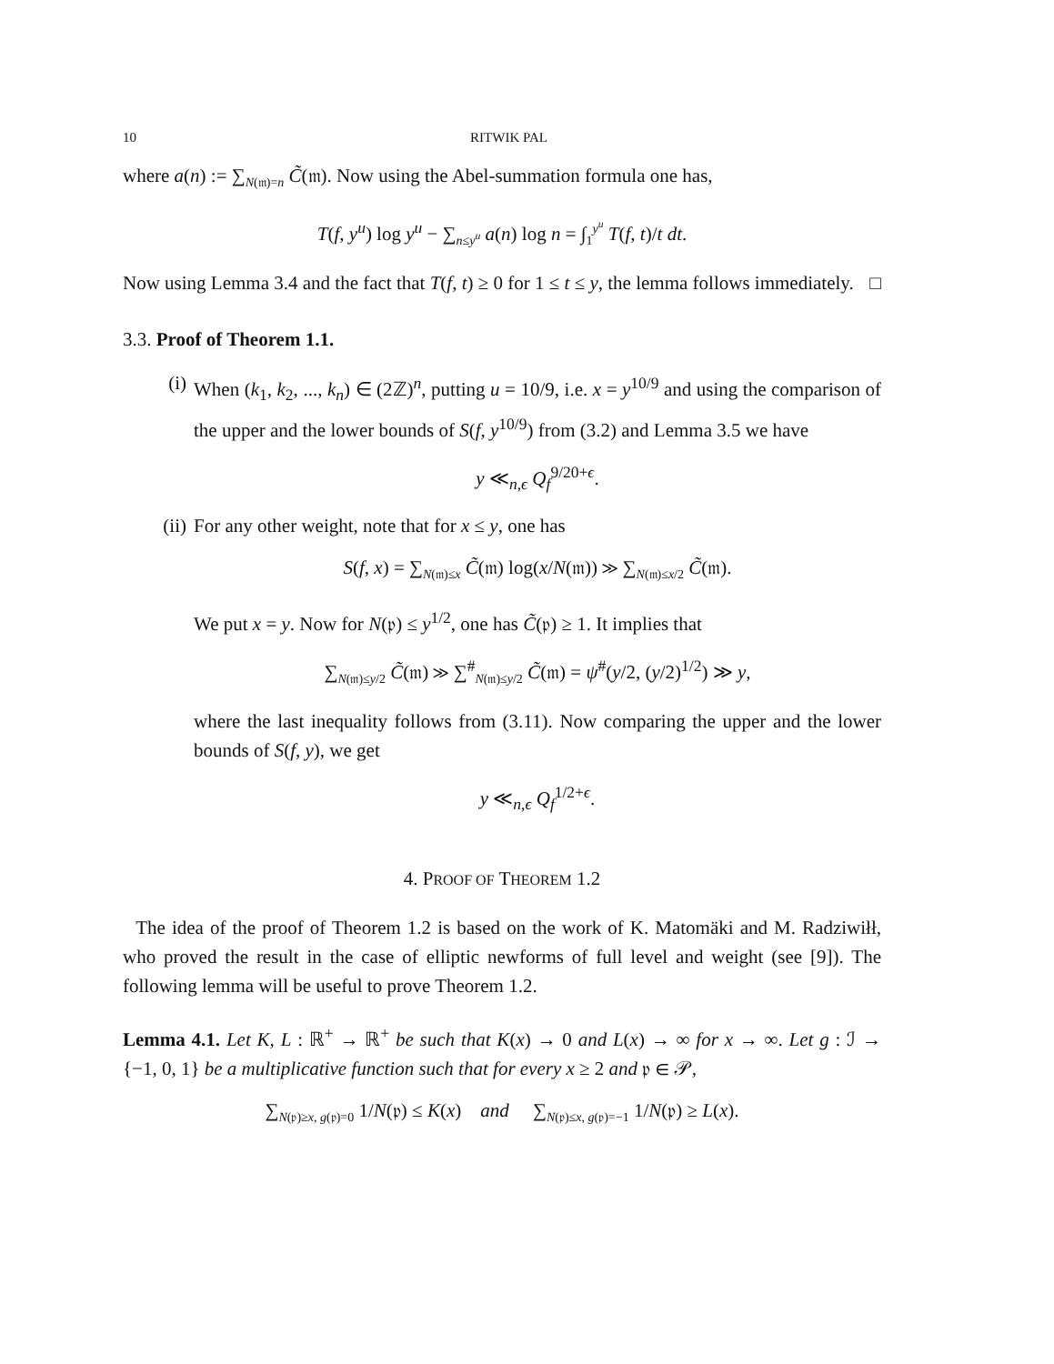10 RITWIK PAL
where a(n) := ∑<sub>N(𝔪)=n</sub> C̃(𝔪). Now using the Abel-summation formula one has,
T(f, y<sup>u</sup>) log y<sup>u</sup> − ∑<sub>n≤y<sup>u</sup></sub> a(n) log n = ∫<sub>1</sub><sup>y<sup>u</sup></sup> T(f, t)/t dt.
Now using Lemma 3.4 and the fact that T(f, t) ≥ 0 for 1 ≤ t ≤ y, the lemma follows immediately. □
3.3. Proof of Theorem 1.1.
(i) When (k<sub>1</sub>, k<sub>2</sub>, ..., k<sub>n</sub>) ∈ (2ℤ)<sup>n</sup>, putting u = 10/9, i.e. x = y<sup>10/9</sup> and using the comparison of the upper and the lower bounds of S(f, y<sup>10/9</sup>) from (3.2) and Lemma 3.5 we have
y ≪<sub>n,ϵ</sub> Q<sub>f</sub><sup>9/20+ϵ</sup>.
(ii)
For any other weight, note that for x ≤ y, one has
S(f, x) = ∑<sub>N(𝔪)≤x</sub> C̃(𝔪) log(x/N(𝔪)) ≫ ∑<sub>N(𝔪)≤x/2</sub> C̃(𝔪).
We put x = y. Now for N(𝔭) ≤ y<sup>1/2</sup>, one has C̃(𝔭) ≥ 1. It implies that
∑<sub>N(𝔪)≤y/2</sub> C̃(𝔪) ≫ ∑<sup>#</sup><sub>N(𝔪)≤y/2</sub> C̃(𝔪) = ψ<sup>#</sup>(y/2, (y/2)<sup>1/2</sup>) ≫ y,
where the last inequality follows from (3.11). Now comparing the upper and the lower bounds of S(f, y), we get
y ≪<sub>n,ϵ</sub> Q<sub>f</sub><sup>1/2+ϵ</sup>.
4. PROOF OF THEOREM 1.2
The idea of the proof of Theorem 1.2 is based on the work of K. Matomäki and M. Radziwiłł, who proved the result in the case of elliptic newforms of full level and weight (see [9]). The following lemma will be useful to prove Theorem 1.2.
Lemma 4.1. Let K, L : ℝ<sup>+</sup> → ℝ<sup>+</sup> be such that K(x) → 0 and L(x) → ∞ for x → ∞. Let g : ℐ → {−1, 0, 1} be a multiplicative function such that for every x ≥ 2 and 𝔭 ∈ 𝒫,
∑<sub>N(𝔭)≥x, g(𝔭)=0</sub> 1/N(𝔭) ≤ K(x) and ∑<sub>N(𝔭)≤x, g(𝔭)=−1</sub> 1/N(𝔭) ≥ L(x).